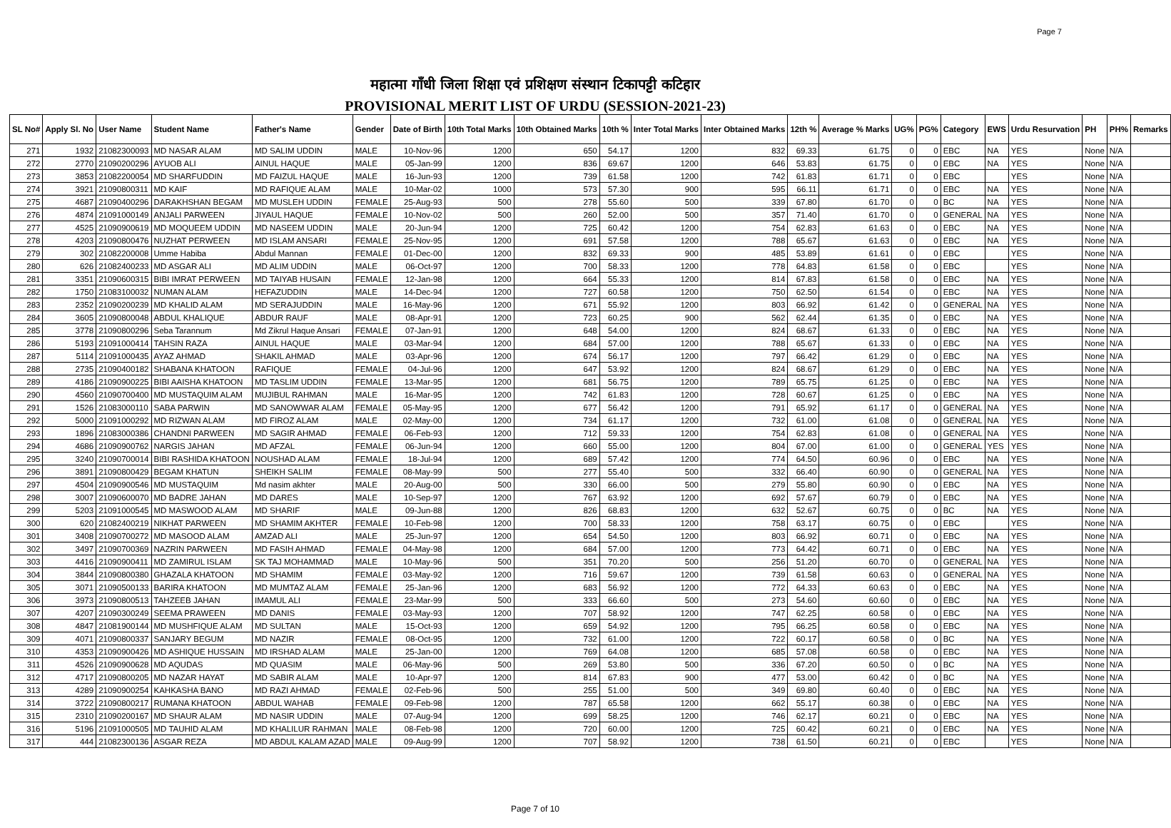Page 7
महात्मा गाँधी जिला शिक्षा एवं प्रशिक्षण संस्थान टिकापट्टी कटिहार
PROVISIONAL MERIT LIST OF URDU (SESSION-2021-23)
| SL No# | Apply Sl. No | User Name | Student Name | Father's Name | Gender | Date of Birth | 10th Total Marks | 10th Obtained Marks | 10th % | Inter Total Marks | Inter Obtained Marks | 12th % | Average % Marks | UG% | PG% | Category | EWS | Urdu Resurvation | PH | PH% | Remarks |
| --- | --- | --- | --- | --- | --- | --- | --- | --- | --- | --- | --- | --- | --- | --- | --- | --- | --- | --- | --- | --- | --- |
| 271 | 1932 | 21082300093 | MD NASAR ALAM | MD SALIM UDDIN | MALE | 10-Nov-96 | 1200 | 650 | 54.17 | 1200 | 832 | 69.33 | 61.75 | 0 | 0 | EBC | NA | YES | None | N/A | |
| 272 | 2770 | 21090200296 | AYUOB ALI | AINUL HAQUE | MALE | 05-Jan-99 | 1200 | 836 | 69.67 | 1200 | 646 | 53.83 | 61.75 | 0 | 0 | EBC | NA | YES | None | N/A | |
| 273 | 3853 | 21082200054 | MD SHARFUDDIN | MD FAIZUL HAQUE | MALE | 16-Jun-93 | 1200 | 739 | 61.58 | 1200 | 742 | 61.83 | 61.71 | 0 | 0 | EBC | | YES | None | N/A | |
| 274 | 3921 | 21090800311 | MD KAIF | MD RAFIQUE ALAM | MALE | 10-Mar-02 | 1000 | 573 | 57.30 | 900 | 595 | 66.11 | 61.71 | 0 | 0 | EBC | NA | YES | None | N/A | |
| 275 | 4687 | 21090400296 | DARAKHSHAN BEGAM | MD MUSLEH UDDIN | FEMALE | 25-Aug-93 | 500 | 278 | 55.60 | 500 | 339 | 67.80 | 61.70 | 0 | 0 | BC | NA | YES | None | N/A | |
| 276 | 4874 | 21091000149 | ANJALI PARWEEN | JIYAUL HAQUE | FEMALE | 10-Nov-02 | 500 | 260 | 52.00 | 500 | 357 | 71.40 | 61.70 | 0 | 0 | GENERAL | NA | YES | None | N/A | |
| 277 | 4525 | 21090900619 | MD MOQUEEM UDDIN | MD NASEEM UDDIN | MALE | 20-Jun-94 | 1200 | 725 | 60.42 | 1200 | 754 | 62.83 | 61.63 | 0 | 0 | EBC | NA | YES | None | N/A | |
| 278 | 4203 | 21090800476 | NUZHAT PERWEEN | MD ISLAM ANSARI | FEMALE | 25-Nov-95 | 1200 | 691 | 57.58 | 1200 | 788 | 65.67 | 61.63 | 0 | 0 | EBC | NA | YES | None | N/A | |
| 279 | 302 | 21082200008 | Umme Habiba | Abdul Mannan | FEMALE | 01-Dec-00 | 1200 | 832 | 69.33 | 900 | 485 | 53.89 | 61.61 | 0 | 0 | EBC | | YES | None | N/A | |
| 280 | 626 | 21082400233 | MD ASGAR ALI | MD ALIM UDDIN | MALE | 06-Oct-97 | 1200 | 700 | 58.33 | 1200 | 778 | 64.83 | 61.58 | 0 | 0 | EBC | | YES | None | N/A | |
| 281 | 3351 | 21090600315 | BIBI IMRAT PERWEEN | MD TAIYAB HUSAIN | FEMALE | 12-Jan-98 | 1200 | 664 | 55.33 | 1200 | 814 | 67.83 | 61.58 | 0 | 0 | EBC | NA | YES | None | N/A | |
| 282 | 1750 | 21083100032 | NUMAN ALAM | HEFAZUDDIN | MALE | 14-Dec-94 | 1200 | 727 | 60.58 | 1200 | 750 | 62.50 | 61.54 | 0 | 0 | EBC | NA | YES | None | N/A | |
| 283 | 2352 | 21090200239 | MD KHALID ALAM | MD SERAJUDDIN | MALE | 16-May-96 | 1200 | 671 | 55.92 | 1200 | 803 | 66.92 | 61.42 | 0 | 0 | GENERAL | NA | YES | None | N/A | |
| 284 | 3605 | 21090800048 | ABDUL KHALIQUE | ABDUR RAUF | MALE | 08-Apr-91 | 1200 | 723 | 60.25 | 900 | 562 | 62.44 | 61.35 | 0 | 0 | EBC | NA | YES | None | N/A | |
| 285 | 3778 | 21090800296 | Seba Tarannum | Md Zikrul Haque Ansari | FEMALE | 07-Jan-91 | 1200 | 648 | 54.00 | 1200 | 824 | 68.67 | 61.33 | 0 | 0 | EBC | NA | YES | None | N/A | |
| 286 | 5193 | 21091000414 | TAHSIN RAZA | AINUL HAQUE | MALE | 03-Mar-94 | 1200 | 684 | 57.00 | 1200 | 788 | 65.67 | 61.33 | 0 | 0 | EBC | NA | YES | None | N/A | |
| 287 | 5114 | 21091000435 | AYAZ AHMAD | SHAKIL AHMAD | MALE | 03-Apr-96 | 1200 | 674 | 56.17 | 1200 | 797 | 66.42 | 61.29 | 0 | 0 | EBC | NA | YES | None | N/A | |
| 288 | 2735 | 21090400182 | SHABANA KHATOON | RAFIQUE | FEMALE | 04-Jul-96 | 1200 | 647 | 53.92 | 1200 | 824 | 68.67 | 61.29 | 0 | 0 | EBC | NA | YES | None | N/A | |
| 289 | 4186 | 21090900225 | BIBI AAISHA KHATOON | MD TASLIM UDDIN | FEMALE | 13-Mar-95 | 1200 | 681 | 56.75 | 1200 | 789 | 65.75 | 61.25 | 0 | 0 | EBC | NA | YES | None | N/A | |
| 290 | 4560 | 21090700400 | MD MUSTAQUIM ALAM | MUJIBUL RAHMAN | MALE | 16-Mar-95 | 1200 | 742 | 61.83 | 1200 | 728 | 60.67 | 61.25 | 0 | 0 | EBC | NA | YES | None | N/A | |
| 291 | 1526 | 21083000110 | SABA PARWIN | MD SANOWWAR ALAM | FEMALE | 05-May-95 | 1200 | 677 | 56.42 | 1200 | 791 | 65.92 | 61.17 | 0 | 0 | GENERAL | NA | YES | None | N/A | |
| 292 | 5000 | 21091000292 | MD RIZWAN ALAM | MD FIROZ ALAM | MALE | 02-May-00 | 1200 | 734 | 61.17 | 1200 | 732 | 61.00 | 61.08 | 0 | 0 | GENERAL | NA | YES | None | N/A | |
| 293 | 1896 | 21083000386 | CHANDNI PARWEEN | MD SAGIR AHMAD | FEMALE | 06-Feb-93 | 1200 | 712 | 59.33 | 1200 | 754 | 62.83 | 61.08 | 0 | 0 | GENERAL | NA | YES | None | N/A | |
| 294 | 4686 | 21090900762 | NARGIS JAHAN | MD AFZAL | FEMALE | 06-Jun-94 | 1200 | 660 | 55.00 | 1200 | 804 | 67.00 | 61.00 | 0 | 0 | GENERAL | YES | YES | None | N/A | |
| 295 | 3240 | 21090700014 | BIBI RASHIDA KHATOON | NOUSHAD ALAM | FEMALE | 18-Jul-94 | 1200 | 689 | 57.42 | 1200 | 774 | 64.50 | 60.96 | 0 | 0 | EBC | NA | YES | None | N/A | |
| 296 | 3891 | 21090800429 | BEGAM KHATUN | SHEIKH SALIM | FEMALE | 08-May-99 | 500 | 277 | 55.40 | 500 | 332 | 66.40 | 60.90 | 0 | 0 | GENERAL | NA | YES | None | N/A | |
| 297 | 4504 | 21090900546 | MD MUSTAQUIM | Md nasim akhter | MALE | 20-Aug-00 | 500 | 330 | 66.00 | 500 | 279 | 55.80 | 60.90 | 0 | 0 | EBC | NA | YES | None | N/A | |
| 298 | 3007 | 21090600070 | MD BADRE JAHAN | MD DARES | MALE | 10-Sep-97 | 1200 | 767 | 63.92 | 1200 | 692 | 57.67 | 60.79 | 0 | 0 | EBC | NA | YES | None | N/A | |
| 299 | 5203 | 21091000545 | MD MASWOOD ALAM | MD SHARIF | MALE | 09-Jun-88 | 1200 | 826 | 68.83 | 1200 | 632 | 52.67 | 60.75 | 0 | 0 | BC | NA | YES | None | N/A | |
| 300 | 620 | 21082400219 | NIKHAT PARWEEN | MD SHAMIM AKHTER | FEMALE | 10-Feb-98 | 1200 | 700 | 58.33 | 1200 | 758 | 63.17 | 60.75 | 0 | 0 | EBC | | YES | None | N/A | |
| 301 | 3408 | 21090700272 | MD MASOOD ALAM | AMZAD ALI | MALE | 25-Jun-97 | 1200 | 654 | 54.50 | 1200 | 803 | 66.92 | 60.71 | 0 | 0 | EBC | NA | YES | None | N/A | |
| 302 | 3497 | 21090700369 | NAZRIN PARWEEN | MD FASIH AHMAD | FEMALE | 04-May-98 | 1200 | 684 | 57.00 | 1200 | 773 | 64.42 | 60.71 | 0 | 0 | EBC | NA | YES | None | N/A | |
| 303 | 4416 | 21090900411 | MD ZAMIRUL ISLAM | SK TAJ MOHAMMAD | MALE | 10-May-96 | 500 | 351 | 70.20 | 500 | 256 | 51.20 | 60.70 | 0 | 0 | GENERAL | NA | YES | None | N/A | |
| 304 | 3844 | 21090800380 | GHAZALA KHATOON | MD SHAMIM | FEMALE | 03-May-92 | 1200 | 716 | 59.67 | 1200 | 739 | 61.58 | 60.63 | 0 | 0 | GENERAL | NA | YES | None | N/A | |
| 305 | 3071 | 21090500133 | BARIRA KHATOON | MD MUMTAZ ALAM | FEMALE | 25-Jan-96 | 1200 | 683 | 56.92 | 1200 | 772 | 64.33 | 60.63 | 0 | 0 | EBC | NA | YES | None | N/A | |
| 306 | 3973 | 21090800513 | TAHZEEB JAHAN | IMAMUL ALI | FEMALE | 23-Mar-99 | 500 | 333 | 66.60 | 500 | 273 | 54.60 | 60.60 | 0 | 0 | EBC | NA | YES | None | N/A | |
| 307 | 4207 | 21090300249 | SEEMA PRAWEEN | MD DANIS | FEMALE | 03-May-93 | 1200 | 707 | 58.92 | 1200 | 747 | 62.25 | 60.58 | 0 | 0 | EBC | NA | YES | None | N/A | |
| 308 | 4847 | 21081900144 | MD MUSHFIQUE ALAM | MD SULTAN | MALE | 15-Oct-93 | 1200 | 659 | 54.92 | 1200 | 795 | 66.25 | 60.58 | 0 | 0 | EBC | NA | YES | None | N/A | |
| 309 | 4071 | 21090800337 | SANJARY BEGUM | MD NAZIR | FEMALE | 08-Oct-95 | 1200 | 732 | 61.00 | 1200 | 722 | 60.17 | 60.58 | 0 | 0 | BC | NA | YES | None | N/A | |
| 310 | 4353 | 21090900426 | MD ASHIQUE HUSSAIN | MD IRSHAD ALAM | MALE | 25-Jan-00 | 1200 | 769 | 64.08 | 1200 | 685 | 57.08 | 60.58 | 0 | 0 | EBC | NA | YES | None | N/A | |
| 311 | 4526 | 21090900628 | MD AQUDAS | MD QUASIM | MALE | 06-May-96 | 500 | 269 | 53.80 | 500 | 336 | 67.20 | 60.50 | 0 | 0 | BC | NA | YES | None | N/A | |
| 312 | 4717 | 21090800205 | MD NAZAR HAYAT | MD SABIR ALAM | MALE | 10-Apr-97 | 1200 | 814 | 67.83 | 900 | 477 | 53.00 | 60.42 | 0 | 0 | BC | NA | YES | None | N/A | |
| 313 | 4289 | 21090900254 | KAHKASHA BANO | MD RAZI AHMAD | FEMALE | 02-Feb-96 | 500 | 255 | 51.00 | 500 | 349 | 69.80 | 60.40 | 0 | 0 | EBC | NA | YES | None | N/A | |
| 314 | 3722 | 21090800217 | RUMANA KHATOON | ABDUL WAHAB | FEMALE | 09-Feb-98 | 1200 | 787 | 65.58 | 1200 | 662 | 55.17 | 60.38 | 0 | 0 | EBC | NA | YES | None | N/A | |
| 315 | 2310 | 21090200167 | MD SHAUR ALAM | MD NASIR UDDIN | MALE | 07-Aug-94 | 1200 | 699 | 58.25 | 1200 | 746 | 62.17 | 60.21 | 0 | 0 | EBC | NA | YES | None | N/A | |
| 316 | 5196 | 21091000505 | MD TAUHID ALAM | MD KHALILUR RAHMAN | MALE | 08-Feb-98 | 1200 | 720 | 60.00 | 1200 | 725 | 60.42 | 60.21 | 0 | 0 | EBC | NA | YES | None | N/A | |
| 317 | 444 | 21082300136 | ASGAR REZA | MD ABDUL KALAM AZAD | MALE | 09-Aug-99 | 1200 | 707 | 58.92 | 1200 | 738 | 61.50 | 60.21 | 0 | 0 | EBC | | YES | None | N/A | |
Page 7 of 10